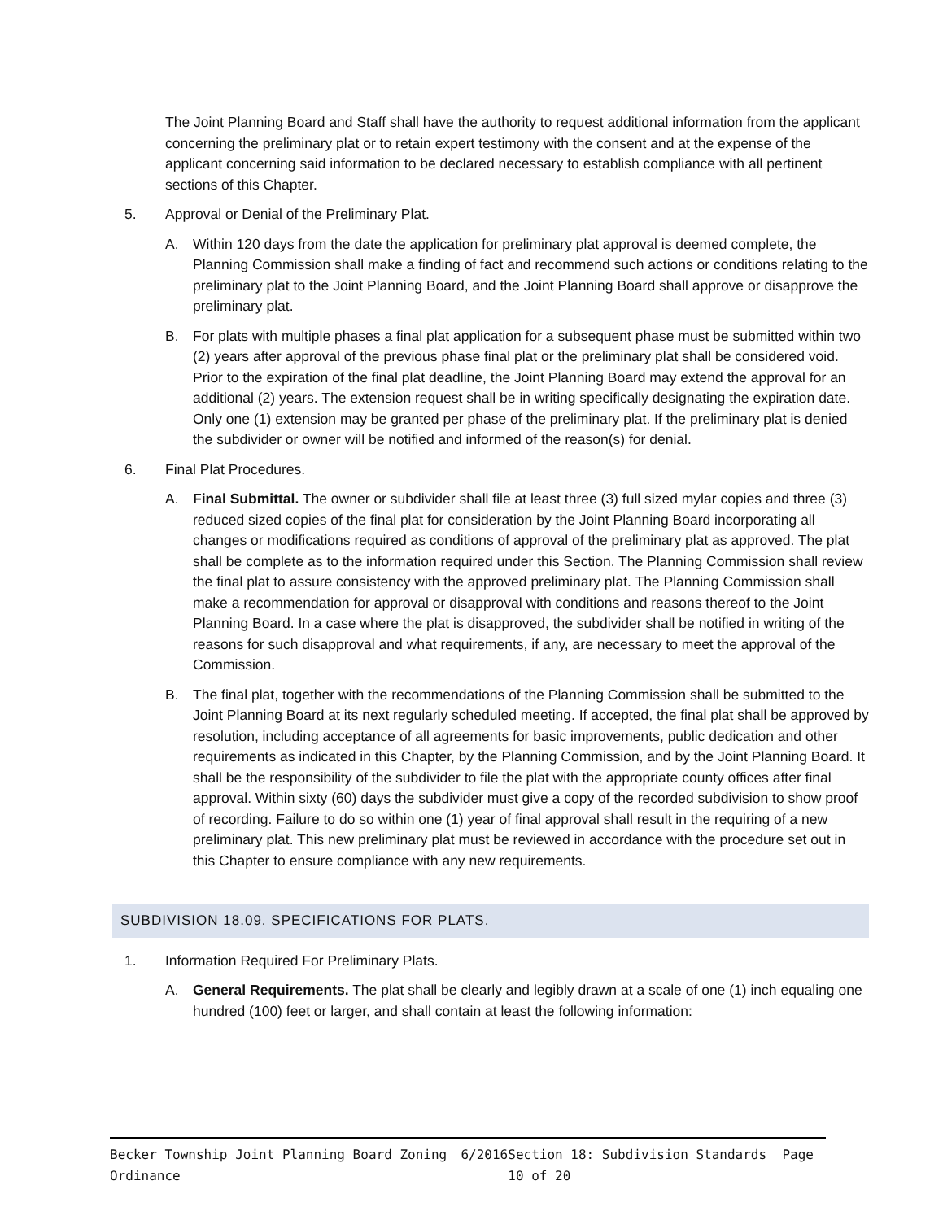The Joint Planning Board and Staff shall have the authority to request additional information from the applicant concerning the preliminary plat or to retain expert testimony with the consent and at the expense of the applicant concerning said information to be declared necessary to establish compliance with all pertinent sections of this Chapter.
5. Approval or Denial of the Preliminary Plat.
A. Within 120 days from the date the application for preliminary plat approval is deemed complete, the Planning Commission shall make a finding of fact and recommend such actions or conditions relating to the preliminary plat to the Joint Planning Board, and the Joint Planning Board shall approve or disapprove the preliminary plat.
B. For plats with multiple phases a final plat application for a subsequent phase must be submitted within two (2) years after approval of the previous phase final plat or the preliminary plat shall be considered void. Prior to the expiration of the final plat deadline, the Joint Planning Board may extend the approval for an additional (2) years. The extension request shall be in writing specifically designating the expiration date. Only one (1) extension may be granted per phase of the preliminary plat. If the preliminary plat is denied the subdivider or owner will be notified and informed of the reason(s) for denial.
6. Final Plat Procedures.
A. Final Submittal. The owner or subdivider shall file at least three (3) full sized mylar copies and three (3) reduced sized copies of the final plat for consideration by the Joint Planning Board incorporating all changes or modifications required as conditions of approval of the preliminary plat as approved. The plat shall be complete as to the information required under this Section. The Planning Commission shall review the final plat to assure consistency with the approved preliminary plat. The Planning Commission shall make a recommendation for approval or disapproval with conditions and reasons thereof to the Joint Planning Board. In a case where the plat is disapproved, the subdivider shall be notified in writing of the reasons for such disapproval and what requirements, if any, are necessary to meet the approval of the Commission.
B. The final plat, together with the recommendations of the Planning Commission shall be submitted to the Joint Planning Board at its next regularly scheduled meeting. If accepted, the final plat shall be approved by resolution, including acceptance of all agreements for basic improvements, public dedication and other requirements as indicated in this Chapter, by the Planning Commission, and by the Joint Planning Board. It shall be the responsibility of the subdivider to file the plat with the appropriate county offices after final approval. Within sixty (60) days the subdivider must give a copy of the recorded subdivision to show proof of recording. Failure to do so within one (1) year of final approval shall result in the requiring of a new preliminary plat. This new preliminary plat must be reviewed in accordance with the procedure set out in this Chapter to ensure compliance with any new requirements.
SUBDIVISION 18.09. SPECIFICATIONS FOR PLATS.
1. Information Required For Preliminary Plats.
A. General Requirements. The plat shall be clearly and legibly drawn at a scale of one (1) inch equaling one hundred (100) feet or larger, and shall contain at least the following information:
Becker Township Joint Planning Board Zoning Ordinance 6/2016 Section 18: Subdivision Standards Page 10 of 20